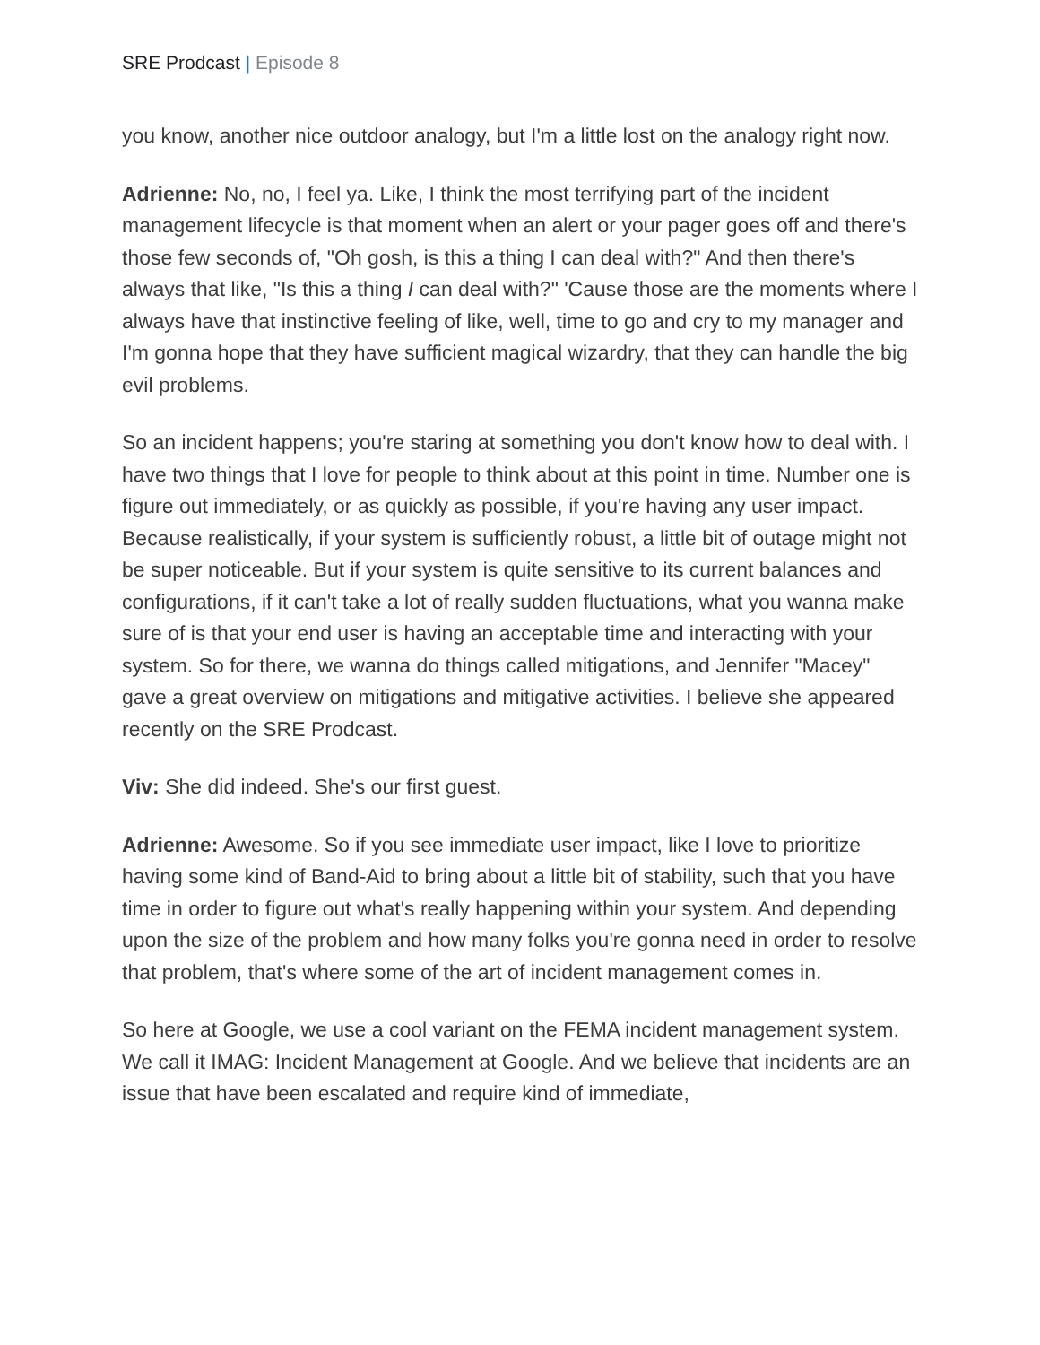SRE Prodcast | Episode 8
you know, another nice outdoor analogy, but I'm a little lost on the analogy right now.
Adrienne: No, no, I feel ya. Like, I think the most terrifying part of the incident management lifecycle is that moment when an alert or your pager goes off and there's those few seconds of, "Oh gosh, is this a thing I can deal with?" And then there's always that like, "Is this a thing I can deal with?" 'Cause those are the moments where I always have that instinctive feeling of like, well, time to go and cry to my manager and I'm gonna hope that they have sufficient magical wizardry, that they can handle the big evil problems.
So an incident happens; you're staring at something you don't know how to deal with. I have two things that I love for people to think about at this point in time. Number one is figure out immediately, or as quickly as possible, if you're having any user impact. Because realistically, if your system is sufficiently robust, a little bit of outage might not be super noticeable. But if your system is quite sensitive to its current balances and configurations, if it can't take a lot of really sudden fluctuations, what you wanna make sure of is that your end user is having an acceptable time and interacting with your system. So for there, we wanna do things called mitigations, and Jennifer "Macey" gave a great overview on mitigations and mitigative activities. I believe she appeared recently on the SRE Prodcast.
Viv: She did indeed. She's our first guest.
Adrienne: Awesome. So if you see immediate user impact, like I love to prioritize having some kind of Band-Aid to bring about a little bit of stability, such that you have time in order to figure out what's really happening within your system. And depending upon the size of the problem and how many folks you're gonna need in order to resolve that problem, that's where some of the art of incident management comes in.
So here at Google, we use a cool variant on the FEMA incident management system. We call it IMAG: Incident Management at Google. And we believe that incidents are an issue that have been escalated and require kind of immediate,